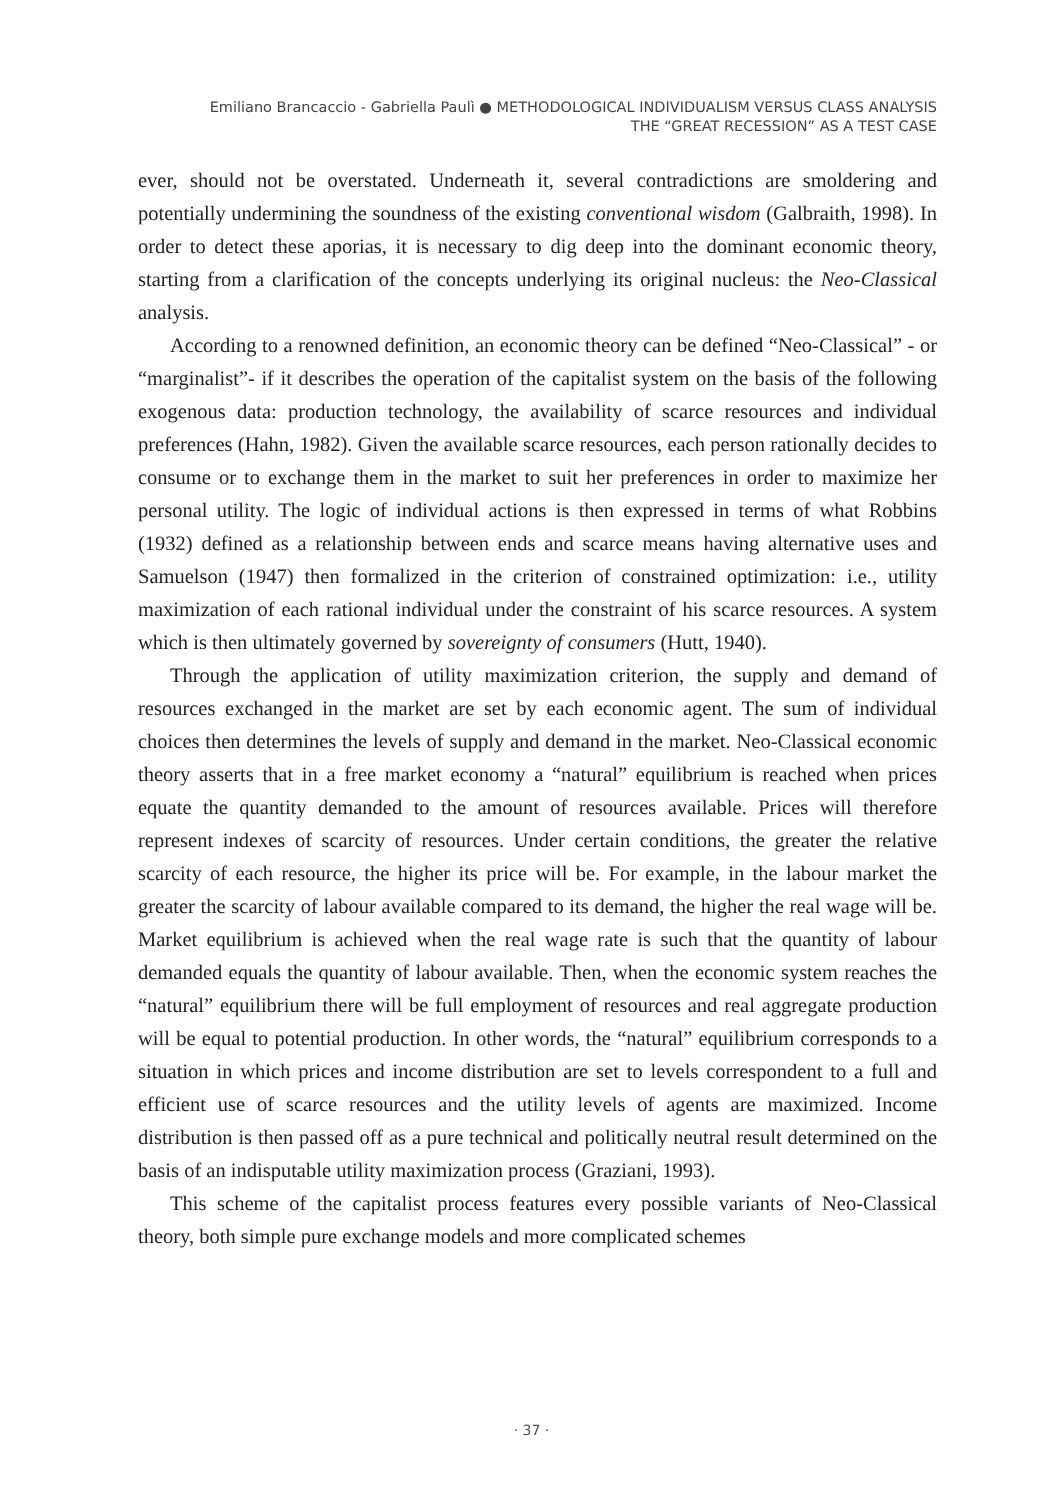Emiliano Brancaccio - Gabriella Paulì ● METHODOLOGICAL INDIVIDUALISM VERSUS CLASS ANALYSIS
THE “GREAT RECESSION” AS A TEST CASE
ever, should not be overstated. Underneath it, several contradictions are smoldering and potentially undermining the soundness of the existing conventional wisdom (Galbraith, 1998). In order to detect these aporias, it is necessary to dig deep into the dominant economic theory, starting from a clarification of the concepts underlying its original nucleus: the Neo-Classical analysis.
According to a renowned definition, an economic theory can be defined “Neo-Classical” - or “marginalist”- if it describes the operation of the capitalist system on the basis of the following exogenous data: production technology, the availability of scarce resources and individual preferences (Hahn, 1982). Given the available scarce resources, each person rationally decides to consume or to exchange them in the market to suit her preferences in order to maximize her personal utility. The logic of individual actions is then expressed in terms of what Robbins (1932) defined as a relationship between ends and scarce means having alternative uses and Samuelson (1947) then formalized in the criterion of constrained optimization: i.e., utility maximization of each rational individual under the constraint of his scarce resources. A system which is then ultimately governed by sovereignty of consumers (Hutt, 1940).
Through the application of utility maximization criterion, the supply and demand of resources exchanged in the market are set by each economic agent. The sum of individual choices then determines the levels of supply and demand in the market. Neo-Classical economic theory asserts that in a free market economy a “natural” equilibrium is reached when prices equate the quantity demanded to the amount of resources available. Prices will therefore represent indexes of scarcity of resources. Under certain conditions, the greater the relative scarcity of each resource, the higher its price will be. For example, in the labour market the greater the scarcity of labour available compared to its demand, the higher the real wage will be. Market equilibrium is achieved when the real wage rate is such that the quantity of labour demanded equals the quantity of labour available. Then, when the economic system reaches the “natural” equilibrium there will be full employment of resources and real aggregate production will be equal to potential production. In other words, the “natural” equilibrium corresponds to a situation in which prices and income distribution are set to levels correspondent to a full and efficient use of scarce resources and the utility levels of agents are maximized. Income distribution is then passed off as a pure technical and politically neutral result determined on the basis of an indisputable utility maximization process (Graziani, 1993).
This scheme of the capitalist process features every possible variants of Neo-Classical theory, both simple pure exchange models and more complicated schemes
· 37 ·